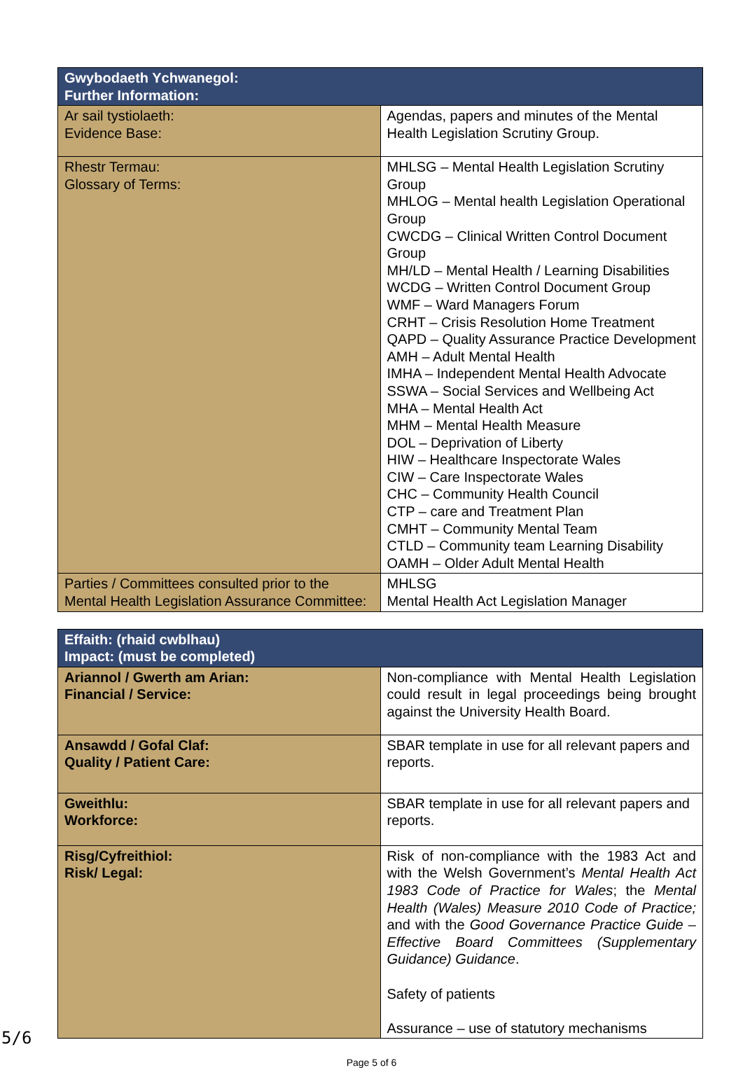| Gwybodaeth Ychwanegol: Further Information: | |
| --- | --- |
| Ar sail tystiolaeth: Evidence Base: | Agendas, papers and minutes of the Mental Health Legislation Scrutiny Group. |
| Rhestr Termau: Glossary of Terms: | MHLSG – Mental Health Legislation Scrutiny Group MHLOG – Mental health Legislation Operational Group CWCDG – Clinical Written Control Document Group MH/LD – Mental Health / Learning Disabilities WCDG – Written Control Document Group WMF – Ward Managers Forum CRHT – Crisis Resolution Home Treatment QAPD – Quality Assurance Practice Development AMH – Adult Mental Health IMHA – Independent Mental Health Advocate SSWA – Social Services and Wellbeing Act MHA – Mental Health Act MHM – Mental Health Measure DOL – Deprivation of Liberty HIW – Healthcare Inspectorate Wales CIW – Care Inspectorate Wales CHC – Community Health Council CTP – care and Treatment Plan CMHT – Community Mental Team CTLD – Community team Learning Disability OAMH – Older Adult Mental Health |
| Parties / Committees consulted prior to the Mental Health Legislation Assurance Committee: | MHLSG Mental Health Act Legislation Manager |
| Effaith: (rhaid cwblhau) Impact: (must be completed) | |
| --- | --- |
| Ariannol / Gwerth am Arian: Financial / Service: | Non-compliance with Mental Health Legislation could result in legal proceedings being brought against the University Health Board. |
| Ansawdd / Gofal Claf: Quality / Patient Care: | SBAR template in use for all relevant papers and reports. |
| Gweithlu: Workforce: | SBAR template in use for all relevant papers and reports. |
| Risg/Cyfreithiol: Risk/ Legal: | Risk of non-compliance with the 1983 Act and with the Welsh Government’s Mental Health Act 1983 Code of Practice for Wales ; the Mental Health (Wales) Measure 2010 Code of Practice; and with the Good Governance Practice Guide – Effective Board Committees (Supplementary Guidance) Guidance . Safety of patients Assurance – use of statutory mechanisms |
Page 5 of 6
5/6